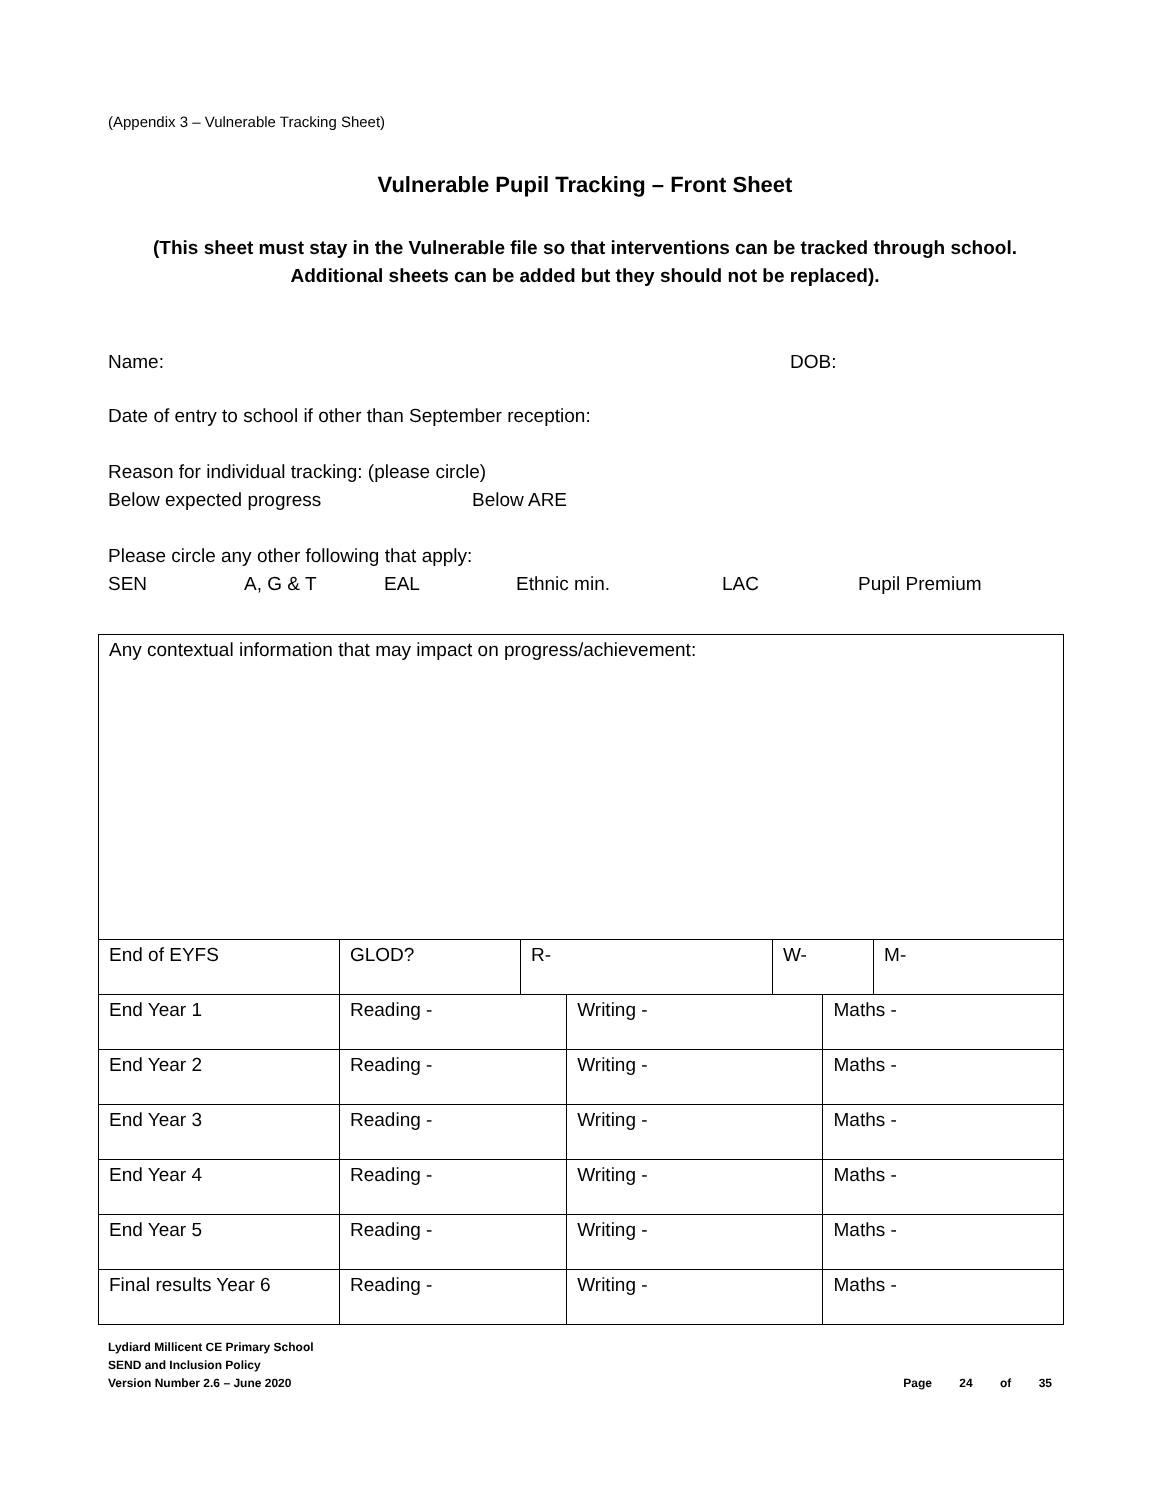(Appendix 3 – Vulnerable Tracking Sheet)
Vulnerable Pupil Tracking – Front Sheet
(This sheet must stay in the Vulnerable file so that interventions can be tracked through school.
Additional sheets can be added but they should not be replaced).
Name: DOB:
Date of entry to school if other than September reception:
Reason for individual tracking: (please circle)
Below expected progress Below ARE
Please circle any other following that apply:
SEN A, G & T EAL Ethnic min. LAC Pupil Premium
| Any contextual information that may impact on progress/achievement: | | | | | | |
| End of EYFS | GLOD? | R- | | W- | | M- |
| End Year 1 | Reading - | | Writing - | | Maths - | |
| End Year 2 | Reading - | | Writing - | | Maths - | |
| End Year 3 | Reading - | | Writing - | | Maths - | |
| End Year 4 | Reading - | | Writing - | | Maths - | |
| End Year 5 | Reading - | | Writing - | | Maths - | |
| Final results Year 6 | Reading - | | Writing - | | Maths - | |
Lydiard Millicent CE Primary School
SEND and Inclusion Policy
Version Number 2.6 – June 2020
Page 24 of 35